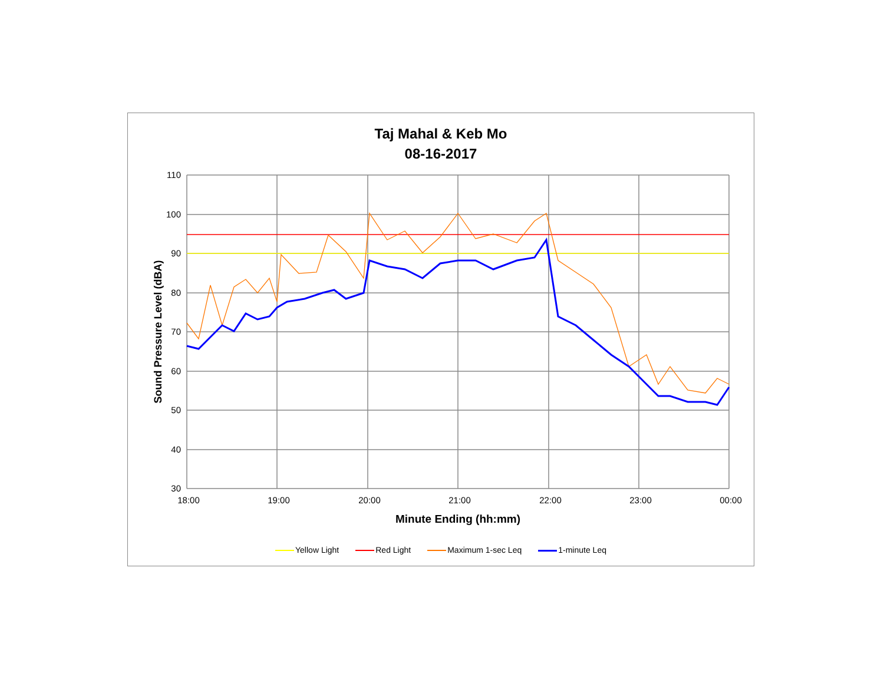Taj Mahal & Keb Mo
08-16-2017
110
100
90
80
70
60
50
40
30
18:00
19:00
20:00
21:00
22:00
23:00
00:00
Minute Ending (hh:mm)
Sound Pressure Level (dBA)
Yellow Light Red Light Maximum 1-sec Leq 1-minute Leq